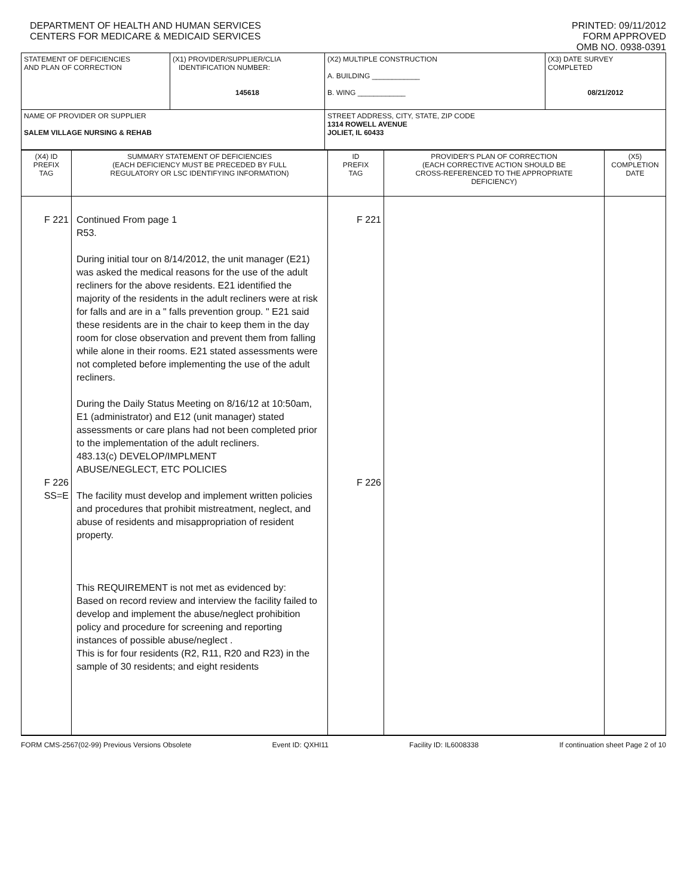DEPARTMENT OF HEALTH AND HUMAN SERVICES
CENTERS FOR MEDICARE & MEDICAID SERVICES
PRINTED: 09/11/2012
FORM APPROVED
OMB NO. 0938-0391
| STATEMENT OF DEFICIENCIES AND PLAN OF CORRECTION | (X1) PROVIDER/SUPPLIER/CLIA IDENTIFICATION NUMBER: 145618 | (X2) MULTIPLE CONSTRUCTION A. BUILDING ____________ B. WING ____________ | (X3) DATE SURVEY COMPLETED 08/21/2012 |
| NAME OF PROVIDER OR SUPPLIER SALEM VILLAGE NURSING & REHAB | | STREET ADDRESS, CITY, STATE, ZIP CODE 1314 ROWELL AVENUE JOLIET, IL 60433 | |
| (X4) ID PREFIX TAG | SUMMARY STATEMENT OF DEFICIENCIES (EACH DEFICIENCY MUST BE PRECEDED BY FULL REGULATORY OR LSC IDENTIFYING INFORMATION) | ID PREFIX TAG | PROVIDER'S PLAN OF CORRECTION (EACH CORRECTIVE ACTION SHOULD BE CROSS-REFERENCED TO THE APPROPRIATE DEFICIENCY) | (X5) COMPLETION DATE |
| F 221 F 226 SS=E | Continued From page 1 R53. During initial tour on 8/14/2012, the unit manager (E21) was asked the medical reasons for the use of the adult recliners for the above residents. E21 identified the majority of the residents in the adult recliners were at risk for falls and are in a " falls prevention group. " E21 said these residents are in the chair to keep them in the day room for close observation and prevent them from falling while alone in their rooms. E21 stated assessments were not completed before implementing the use of the adult recliners. During the Daily Status Meeting on 8/16/12 at 10:50am, E1 (administrator) and E12 (unit manager) stated assessments or care plans had not been completed prior to the implementation of the adult recliners. 483.13(c) DEVELOP/IMPLMENT ABUSE/NEGLECT, ETC POLICIES The facility must develop and implement written policies and procedures that prohibit mistreatment, neglect, and abuse of residents and misappropriation of resident property. This REQUIREMENT is not met as evidenced by: Based on record review and interview the facility failed to develop and implement the abuse/neglect prohibition policy and procedure for screening and reporting instances of possible abuse/neglect . This is for four residents (R2, R11, R20 and R23) in the sample of 30 residents; and eight residents | F 221 F 226 | | |
FORM CMS-2567(02-99) Previous Versions Obsolete Event ID: QXHI11 Facility ID: IL6008338 If continuation sheet Page 2 of 10